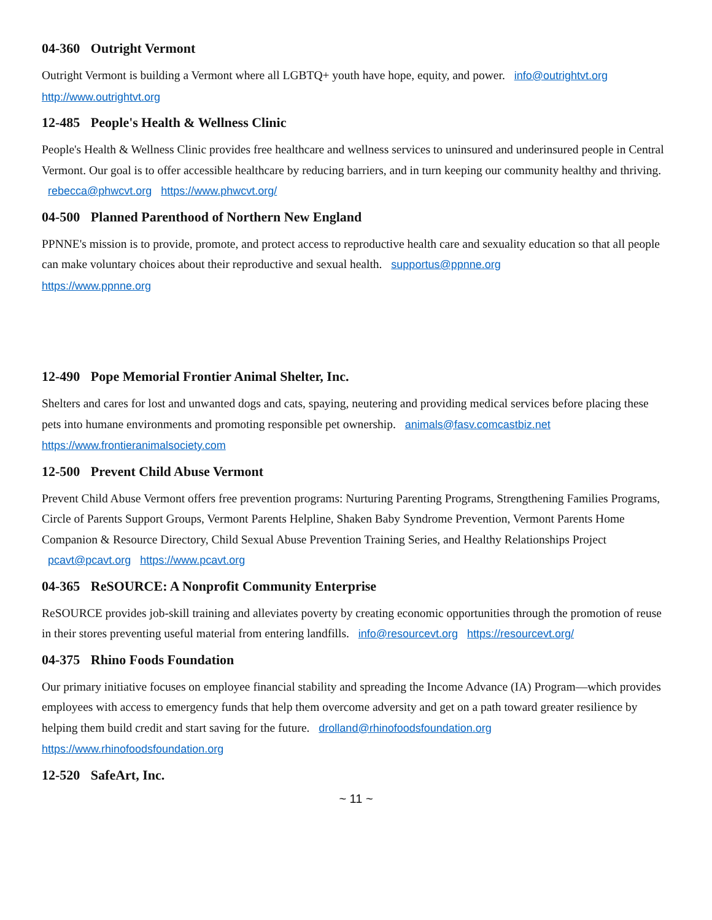04-360 Outright Vermont
Outright Vermont is building a Vermont where all LGBTQ+ youth have hope, equity, and power. info@outrightvt.org
http://www.outrightvt.org
12-485 People's Health & Wellness Clinic
People's Health & Wellness Clinic provides free healthcare and wellness services to uninsured and underinsured people in Central Vermont. Our goal is to offer accessible healthcare by reducing barriers, and in turn keeping our community healthy and thriving. rebecca@phwcvt.org https://www.phwcvt.org/
04-500 Planned Parenthood of Northern New England
PPNNE's mission is to provide, promote, and protect access to reproductive health care and sexuality education so that all people can make voluntary choices about their reproductive and sexual health. supportus@ppnne.org
https://www.ppnne.org
12-490 Pope Memorial Frontier Animal Shelter, Inc.
Shelters and cares for lost and unwanted dogs and cats, spaying, neutering and providing medical services before placing these pets into humane environments and promoting responsible pet ownership. animals@fasv.comcastbiz.net
https://www.frontieranimalsociety.com
12-500 Prevent Child Abuse Vermont
Prevent Child Abuse Vermont offers free prevention programs: Nurturing Parenting Programs, Strengthening Families Programs, Circle of Parents Support Groups, Vermont Parents Helpline, Shaken Baby Syndrome Prevention, Vermont Parents Home Companion & Resource Directory, Child Sexual Abuse Prevention Training Series, and Healthy Relationships Project pcavt@pcavt.org https://www.pcavt.org
04-365 ReSOURCE: A Nonprofit Community Enterprise
ReSOURCE provides job-skill training and alleviates poverty by creating economic opportunities through the promotion of reuse in their stores preventing useful material from entering landfills. info@resourcevt.org https://resourcevt.org/
04-375 Rhino Foods Foundation
Our primary initiative focuses on employee financial stability and spreading the Income Advance (IA) Program—which provides employees with access to emergency funds that help them overcome adversity and get on a path toward greater resilience by helping them build credit and start saving for the future. drolland@rhinofoodsfoundation.org
https://www.rhinofoodsfoundation.org
12-520 SafeArt, Inc.
~ 11 ~